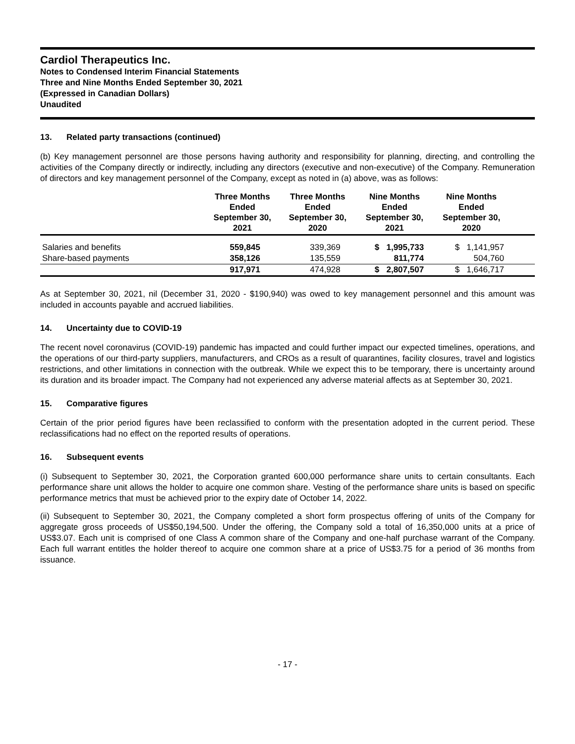Cardiol Therapeutics Inc.
Notes to Condensed Interim Financial Statements
Three and Nine Months Ended September 30, 2021
(Expressed in Canadian Dollars)
Unaudited
13. Related party transactions (continued)
(b) Key management personnel are those persons having authority and responsibility for planning, directing, and controlling the activities of the Company directly or indirectly, including any directors (executive and non-executive) of the Company. Remuneration of directors and key management personnel of the Company, except as noted in (a) above, was as follows:
| | Three Months Ended September 30, 2021 | Three Months Ended September 30, 2020 | Nine Months Ended September 30, 2021 | Nine Months Ended September 30, 2020 | |
| --- | --- | --- | --- | --- | --- |
| Salaries and benefits | 559,845 | 339,369 | $ 1,995,733 | $ 1,141,957 | |
| Share-based payments | 358,126 | 135,559 | 811,774 | 504,760 | |
| | 917,971 | 474,928 | $ 2,807,507 | $ 1,646,717 | |
As at September 30, 2021, nil (December 31, 2020 - $190,940) was owed to key management personnel and this amount was included in accounts payable and accrued liabilities.
14. Uncertainty due to COVID-19
The recent novel coronavirus (COVID-19) pandemic has impacted and could further impact our expected timelines, operations, and the operations of our third-party suppliers, manufacturers, and CROs as a result of quarantines, facility closures, travel and logistics restrictions, and other limitations in connection with the outbreak. While we expect this to be temporary, there is uncertainty around its duration and its broader impact. The Company had not experienced any adverse material affects as at September 30, 2021.
15. Comparative figures
Certain of the prior period figures have been reclassified to conform with the presentation adopted in the current period. These reclassifications had no effect on the reported results of operations.
16. Subsequent events
(i) Subsequent to September 30, 2021, the Corporation granted 600,000 performance share units to certain consultants. Each performance share unit allows the holder to acquire one common share. Vesting of the performance share units is based on specific performance metrics that must be achieved prior to the expiry date of October 14, 2022.
(ii) Subsequent to September 30, 2021, the Company completed a short form prospectus offering of units of the Company for aggregate gross proceeds of US$50,194,500. Under the offering, the Company sold a total of 16,350,000 units at a price of US$3.07. Each unit is comprised of one Class A common share of the Company and one-half purchase warrant of the Company. Each full warrant entitles the holder thereof to acquire one common share at a price of US$3.75 for a period of 36 months from issuance.
- 17 -